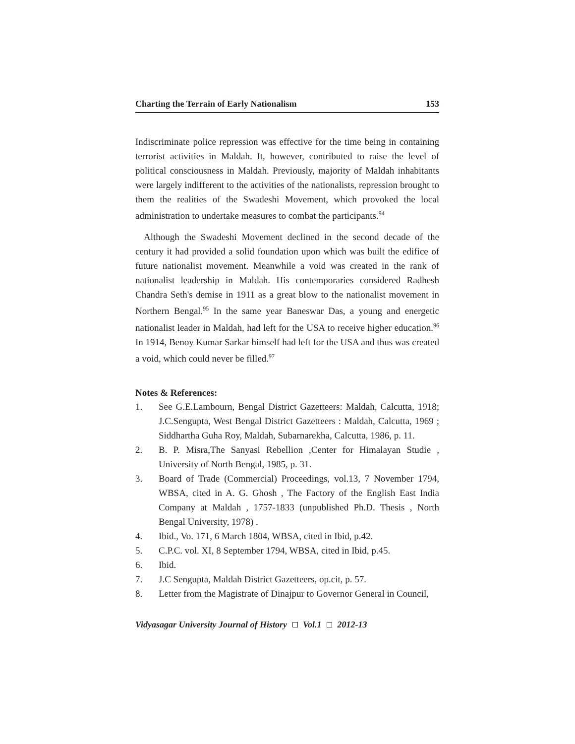Charting the Terrain of Early Nationalism 153
Indiscriminate police repression was effective for the time being in containing terrorist activities in Maldah. It, however, contributed to raise the level of political consciousness in Maldah. Previously, majority of Maldah inhabitants were largely indifferent to the activities of the nationalists, repression brought to them the realities of the Swadeshi Movement, which provoked the local administration to undertake measures to combat the participants.<sup>94</sup>
Although the Swadeshi Movement declined in the second decade of the century it had provided a solid foundation upon which was built the edifice of future nationalist movement. Meanwhile a void was created in the rank of nationalist leadership in Maldah. His contemporaries considered Radhesh Chandra Seth's demise in 1911 as a great blow to the nationalist movement in Northern Bengal.<sup>95</sup> In the same year Baneswar Das, a young and energetic nationalist leader in Maldah, had left for the USA to receive higher education.<sup>96</sup> In 1914, Benoy Kumar Sarkar himself had left for the USA and thus was created a void, which could never be filled.<sup>97</sup>
Notes & References:
1. See G.E.Lambourn, Bengal District Gazetteers: Maldah, Calcutta, 1918; J.C.Sengupta, West Bengal District Gazetteers : Maldah, Calcutta, 1969 ; Siddhartha Guha Roy, Maldah, Subarnarekha, Calcutta, 1986, p. 11.
2. B. P. Misra,The Sanyasi Rebellion ,Center for Himalayan Studie , University of North Bengal, 1985, p. 31.
3. Board of Trade (Commercial) Proceedings, vol.13, 7 November 1794, WBSA, cited in A. G. Ghosh , The Factory of the English East India Company at Maldah , 1757-1833 (unpublished Ph.D. Thesis , North Bengal University, 1978) .
4. Ibid., Vo. 171, 6 March 1804, WBSA, cited in Ibid, p.42.
5. C.P.C. vol. XI, 8 September 1794, WBSA, cited in Ibid, p.45.
6. Ibid.
7. J.C Sengupta, Maldah District Gazetteers, op.cit, p. 57.
8. Letter from the Magistrate of Dinajpur to Governor General in Council,
Vidyasagar University Journal of History Vol.1 2012-13